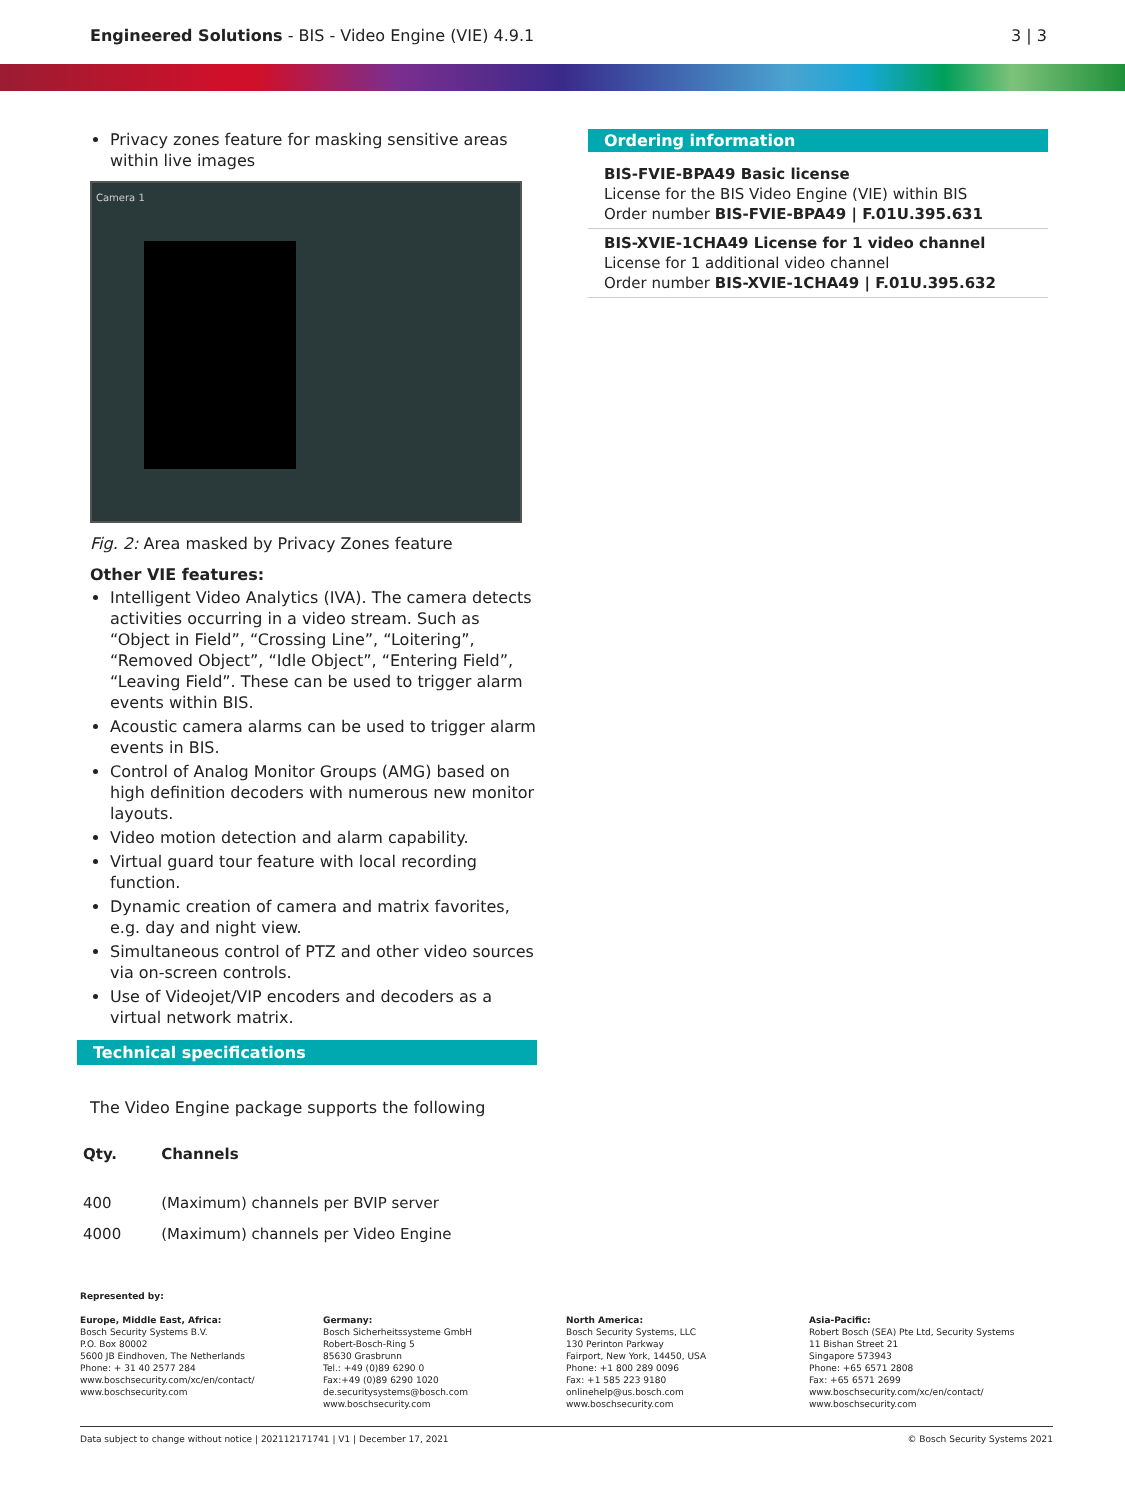Engineered Solutions - BIS - Video Engine (VIE) 4.9.1
3 | 3
Privacy zones feature for masking sensitive areas within live images
Camera 1
Fig. 2: Area masked by Privacy Zones feature
Other VIE features:
Intelligent Video Analytics (IVA). The camera detects activities occurring in a video stream. Such as “Object in Field”, “Crossing Line”, “Loitering”, “Removed Object”, “Idle Object”, “Entering Field”, “Leaving Field”. These can be used to trigger alarm events within BIS.
Acoustic camera alarms can be used to trigger alarm events in BIS.
Control of Analog Monitor Groups (AMG) based on high definition decoders with numerous new monitor layouts.
Video motion detection and alarm capability.
Virtual guard tour feature with local recording function.
Dynamic creation of camera and matrix favorites, e.g. day and night view.
Simultaneous control of PTZ and other video sources via on-screen controls.
Use of Videojet/VIP encoders and decoders as a virtual network matrix.
Technical specifications
The Video Engine package supports the following
| Qty. | Channels |
| --- | --- |
| 400 | (Maximum) channels per BVIP server |
| 4000 | (Maximum) channels per Video Engine |
Ordering information
BIS-FVIE-BPA49 Basic license
License for the BIS Video Engine (VIE) within BIS
Order number BIS-FVIE-BPA49 | F.01U.395.631
BIS-XVIE-1CHA49 License for 1 video channel
License for 1 additional video channel
Order number BIS-XVIE-1CHA49 | F.01U.395.632
Represented by:
Europe, Middle East, Africa:
Bosch Security Systems B.V.
P.O. Box 80002
5600 JB Eindhoven, The Netherlands
Phone: + 31 40 2577 284
www.boschsecurity.com/xc/en/contact/
www.boschsecurity.com
Germany:
Bosch Sicherheitssysteme GmbH
Robert-Bosch-Ring 5
85630 Grasbrunn
Tel.: +49 (0)89 6290 0
Fax:+49 (0)89 6290 1020
de.securitysystems@bosch.com
www.boschsecurity.com
North America:
Bosch Security Systems, LLC
130 Perinton Parkway
Fairport, New York, 14450, USA
Phone: +1 800 289 0096
Fax: +1 585 223 9180
onlinehelp@us.bosch.com
www.boschsecurity.com
Asia-Pacific:
Robert Bosch (SEA) Pte Ltd, Security Systems
11 Bishan Street 21
Singapore 573943
Phone: +65 6571 2808
Fax: +65 6571 2699
www.boschsecurity.com/xc/en/contact/
www.boschsecurity.com
Data subject to change without notice | 202112171741 | V1 | December 17, 2021 © Bosch Security Systems 2021